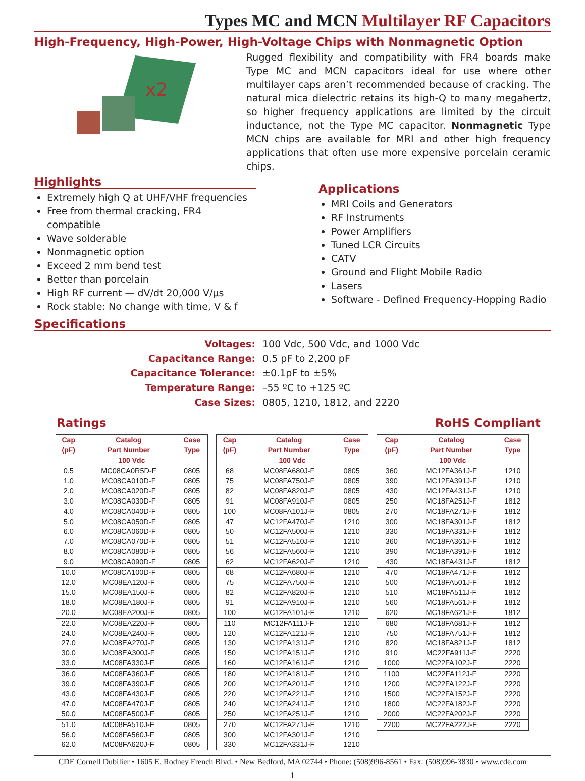Types MC and MCN Multilayer RF Capacitors
High-Frequency, High-Power, High-Voltage Chips with Nonmagnetic Option
x2
Rugged flexibility and compatibility with FR4 boards make Type MC and MCN capacitors ideal for use where other multilayer caps aren’t recommended because of cracking. The natural mica dielectric retains its high-Q to many megahertz, so higher frequency applications are limited by the circuit inductance, not the Type MC capacitor. Nonmagnetic Type MCN chips are available for MRI and other high frequency applications that often use more expensive porcelain ceramic chips.
Highlights
Extremely high Q at UHF/VHF frequencies
Free from thermal cracking, FR4 compatible
Wave solderable
Nonmagnetic option
Exceed 2 mm bend test
Better than porcelain
High RF current — dV/dt 20,000 V/µs
Rock stable: No change with time, V & f
Applications
MRI Coils and Generators
RF Instruments
Power Amplifiers
Tuned LCR Circuits
CATV
Ground and Flight Mobile Radio
Lasers
Software - Defined Frequency-Hopping Radio
Specifications
| Voltages: | 100 Vdc, 500 Vdc, and 1000 Vdc |
| Capacitance Range: | 0.5 pF to 2,200 pF |
| Capacitance Tolerance: | ±0.1pF to ±5% |
| Temperature Range: | –55 ºC to +125 ºC |
| Case Sizes: | 0805, 1210, 1812, and 2220 |
Ratings RoHS Compliant
| Cap (pF) | Catalog Part Number | Case Type |
| --- | --- | --- |
| 100 Vdc | | |
| 0.5 | MC08CA0R5D-F | 0805 |
| 1.0 | MC08CA010D-F | 0805 |
| 2.0 | MC08CA020D-F | 0805 |
| 3.0 | MC08CA030D-F | 0805 |
| 4.0 | MC08CA040D-F | 0805 |
| 5.0 | MC08CA050D-F | 0805 |
| 6.0 | MC08CA060D-F | 0805 |
| 7.0 | MC08CA070D-F | 0805 |
| 8.0 | MC08CA080D-F | 0805 |
| 9.0 | MC08CA090D-F | 0805 |
| 10.0 | MC08CA100D-F | 0805 |
| 12.0 | MC08EA120J-F | 0805 |
| 15.0 | MC08EA150J-F | 0805 |
| 18.0 | MC08EA180J-F | 0805 |
| 20.0 | MC08EA200J-F | 0805 |
| 22.0 | MC08EA220J-F | 0805 |
| 24.0 | MC08EA240J-F | 0805 |
| 27.0 | MC08EA270J-F | 0805 |
| 30.0 | MC08EA300J-F | 0805 |
| 33.0 | MC08FA330J-F | 0805 |
| 36.0 | MC08FA360J-F | 0805 |
| 39.0 | MC08FA390J-F | 0805 |
| 43.0 | MC08FA430J-F | 0805 |
| 47.0 | MC08FA470J-F | 0805 |
| 50.0 | MC08FA500J-F | 0805 |
| 51.0 | MC08FA510J-F | 0805 |
| 56.0 | MC08FA560J-F | 0805 |
| 62.0 | MC08FA620J-F | 0805 |
| Cap (pF) | Catalog Part Number | Case Type |
| --- | --- | --- |
| 100 Vdc | | |
| 68 | MC08FA680J-F | 0805 |
| 75 | MC08FA750J-F | 0805 |
| 82 | MC08FA820J-F | 0805 |
| 91 | MC08FA910J-F | 0805 |
| 100 | MC08FA101J-F | 0805 |
| 47 | MC12FA470J-F | 1210 |
| 50 | MC12FA500J-F | 1210 |
| 51 | MC12FA510J-F | 1210 |
| 56 | MC12FA560J-F | 1210 |
| 62 | MC12FA620J-F | 1210 |
| 68 | MC12FA680J-F | 1210 |
| 75 | MC12FA750J-F | 1210 |
| 82 | MC12FA820J-F | 1210 |
| 91 | MC12FA910J-F | 1210 |
| 100 | MC12FA101J-F | 1210 |
| 110 | MC12FA111J-F | 1210 |
| 120 | MC12FA121J-F | 1210 |
| 130 | MC12FA131J-F | 1210 |
| 150 | MC12FA151J-F | 1210 |
| 160 | MC12FA161J-F | 1210 |
| 180 | MC12FA181J-F | 1210 |
| 200 | MC12FA201J-F | 1210 |
| 220 | MC12FA221J-F | 1210 |
| 240 | MC12FA241J-F | 1210 |
| 250 | MC12FA251J-F | 1210 |
| 270 | MC12FA271J-F | 1210 |
| 300 | MC12FA301J-F | 1210 |
| 330 | MC12FA331J-F | 1210 |
| Cap (pF) | Catalog Part Number | Case Type |
| --- | --- | --- |
| 100 Vdc | | |
| 360 | MC12FA361J-F | 1210 |
| 390 | MC12FA391J-F | 1210 |
| 430 | MC12FA431J-F | 1210 |
| 250 | MC18FA251J-F | 1812 |
| 270 | MC18FA271J-F | 1812 |
| 300 | MC18FA301J-F | 1812 |
| 330 | MC18FA331J-F | 1812 |
| 360 | MC18FA361J-F | 1812 |
| 390 | MC18FA391J-F | 1812 |
| 430 | MC18FA431J-F | 1812 |
| 470 | MC18FA471J-F | 1812 |
| 500 | MC18FA501J-F | 1812 |
| 510 | MC18FA511J-F | 1812 |
| 560 | MC18FA561J-F | 1812 |
| 620 | MC18FA621J-F | 1812 |
| 680 | MC18FA681J-F | 1812 |
| 750 | MC18FA751J-F | 1812 |
| 820 | MC18FA821J-F | 1812 |
| 910 | MC22FA911J-F | 2220 |
| 1000 | MC22FA102J-F | 2220 |
| 1100 | MC22FA112J-F | 2220 |
| 1200 | MC22FA122J-F | 2220 |
| 1500 | MC22FA152J-F | 2220 |
| 1800 | MC22FA182J-F | 2220 |
| 2000 | MC22FA202J-F | 2220 |
| 2200 | MC22FA222J-F | 2220 |
CDE Cornell Dubilier • 1605 E. Rodney French Blvd. • New Bedford, MA 02744 • Phone: (508)996-8561 • Fax: (508)996-3830 • www.cde.com
1